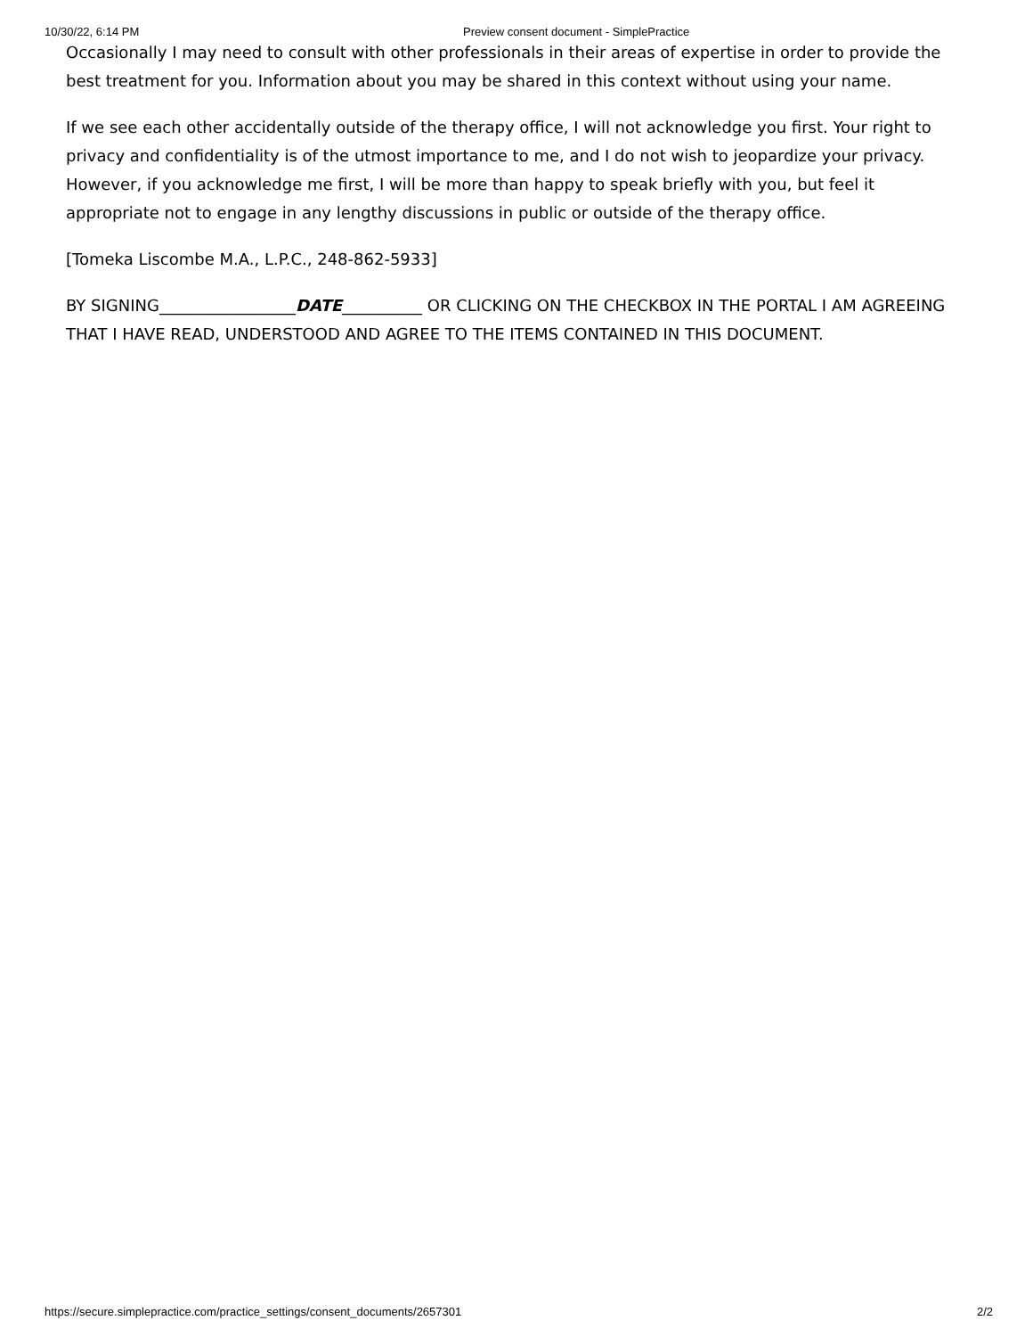10/30/22, 6:14 PM Preview consent document - SimplePractice
Occasionally I may need to consult with other professionals in their areas of expertise in order to provide the best treatment for you. Information about you may be shared in this context without using your name.
If we see each other accidentally outside of the therapy office, I will not acknowledge you first. Your right to privacy and confidentiality is of the utmost importance to me, and I do not wish to jeopardize your privacy. However, if you acknowledge me first, I will be more than happy to speak briefly with you, but feel it appropriate not to engage in any lengthy discussions in public or outside of the therapy office.
[Tomeka Liscombe M.A., L.P.C., 248-862-5933]
BY SIGNING_________________DATE__________ OR CLICKING ON THE CHECKBOX IN THE PORTAL I AM AGREEING THAT I HAVE READ, UNDERSTOOD AND AGREE TO THE ITEMS CONTAINED IN THIS DOCUMENT.
https://secure.simplepractice.com/practice_settings/consent_documents/2657301 2/2